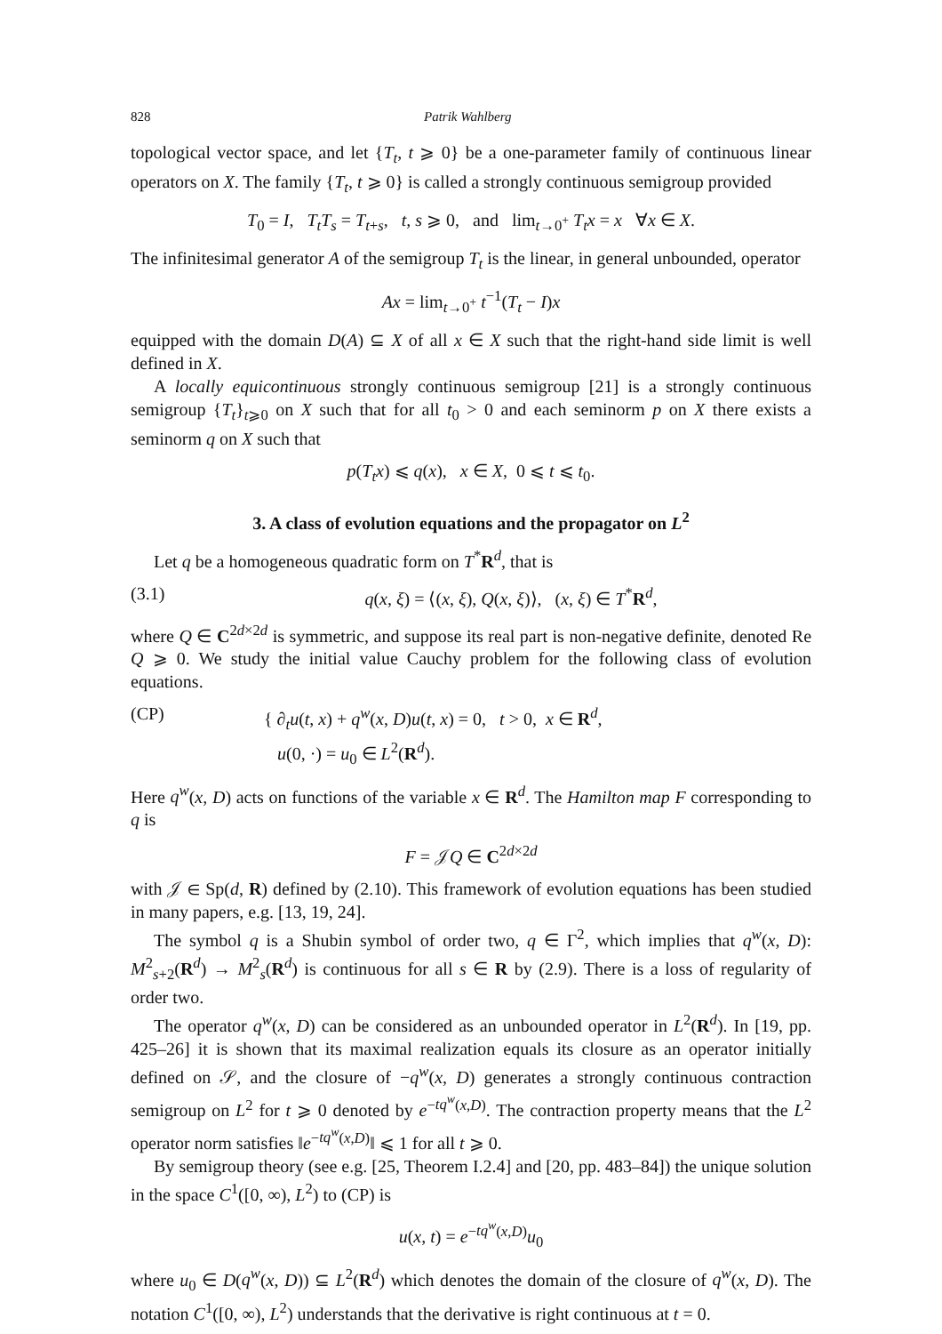828 Patrik Wahlberg
topological vector space, and let {T<sub>t</sub>, t ⩾ 0} be a one-parameter family of continuous linear operators on X. The family {T<sub>t</sub>, t ⩾ 0} is called a strongly continuous semigroup provided
T<sub>0</sub> = I, T<sub>t</sub>T<sub>s</sub> = T<sub>t+s</sub>, t, s ⩾ 0, and lim<sub>t→0<sup>+</sup></sub> T<sub>t</sub>x = x ∀x ∈ X.
The infinitesimal generator A of the semigroup T<sub>t</sub> is the linear, in general unbounded, operator
Ax = lim<sub>t→0<sup>+</sup></sub> t<sup>−1</sup>(T<sub>t</sub> − I)x
equipped with the domain D(A) ⊆ X of all x ∈ X such that the right-hand side limit is well defined in X.
A locally equicontinuous strongly continuous semigroup [21] is a strongly continuous semigroup {T<sub>t</sub>}<sub>t⩾0</sub> on X such that for all t<sub>0</sub> > 0 and each seminorm p on X there exists a seminorm q on X such that
p(T<sub>t</sub>x) ⩽ q(x), x ∈ X, 0 ⩽ t ⩽ t<sub>0</sub>.
3. A class of evolution equations and the propagator on L<sup>2</sup>
Let q be a homogeneous quadratic form on T<sup>*</sup>R<sup>d</sup>, that is
(3.1) q(x, ξ) = ⟨(x, ξ), Q(x, ξ)⟩, (x, ξ) ∈ T<sup>*</sup>R<sup>d</sup>,
where Q ∈ C<sup>2d×2d</sup> is symmetric, and suppose its real part is non-negative definite, denoted Re Q ⩾ 0. We study the initial value Cauchy problem for the following class of evolution equations.
(CP) { ∂<sub>t</sub>u(t, x) + q<sup>w</sup>(x, D)u(t, x) = 0, t > 0, x ∈ R<sup>d</sup>,
u(0, ·) = u<sub>0</sub> ∈ L<sup>2</sup>(R<sup>d</sup>).
Here q<sup>w</sup>(x, D) acts on functions of the variable x ∈ R<sup>d</sup>. The Hamilton map F corresponding to q is
F = 𝒥Q ∈ C<sup>2d×2d</sup>
with 𝒥 ∈ Sp(d, R) defined by (2.10). This framework of evolution equations has been studied in many papers, e.g. [13, 19, 24].
The symbol q is a Shubin symbol of order two, q ∈ Γ<sup>2</sup>, which implies that q<sup>w</sup>(x, D): M<sup>2</sup><sub>s+2</sub>(R<sup>d</sup>) → M<sup>2</sup><sub>s</sub>(R<sup>d</sup>) is continuous for all s ∈ R by (2.9). There is a loss of regularity of order two.
The operator q<sup>w</sup>(x, D) can be considered as an unbounded operator in L<sup>2</sup>(R<sup>d</sup>). In [19, pp. 425–26] it is shown that its maximal realization equals its closure as an operator initially defined on 𝒮, and the closure of −q<sup>w</sup>(x, D) generates a strongly continuous contraction semigroup on L<sup>2</sup> for t ⩾ 0 denoted by e<sup>−tq<sup>w</sup>(x,D)</sup>. The contraction property means that the L<sup>2</sup> operator norm satisfies ‖e<sup>−tq<sup>w</sup>(x,D)</sup>‖ ⩽ 1 for all t ⩾ 0.
By semigroup theory (see e.g. [25, Theorem I.2.4] and [20, pp. 483–84]) the unique solution in the space C<sup>1</sup>([0, ∞), L<sup>2</sup>) to (CP) is
u(x, t) = e<sup>−tq<sup>w</sup>(x,D)</sup>u<sub>0</sub>
where u<sub>0</sub> ∈ D(q<sup>w</sup>(x, D)) ⊆ L<sup>2</sup>(R<sup>d</sup>) which denotes the domain of the closure of q<sup>w</sup>(x, D). The notation C<sup>1</sup>([0, ∞), L<sup>2</sup>) understands that the derivative is right continuous at t = 0.